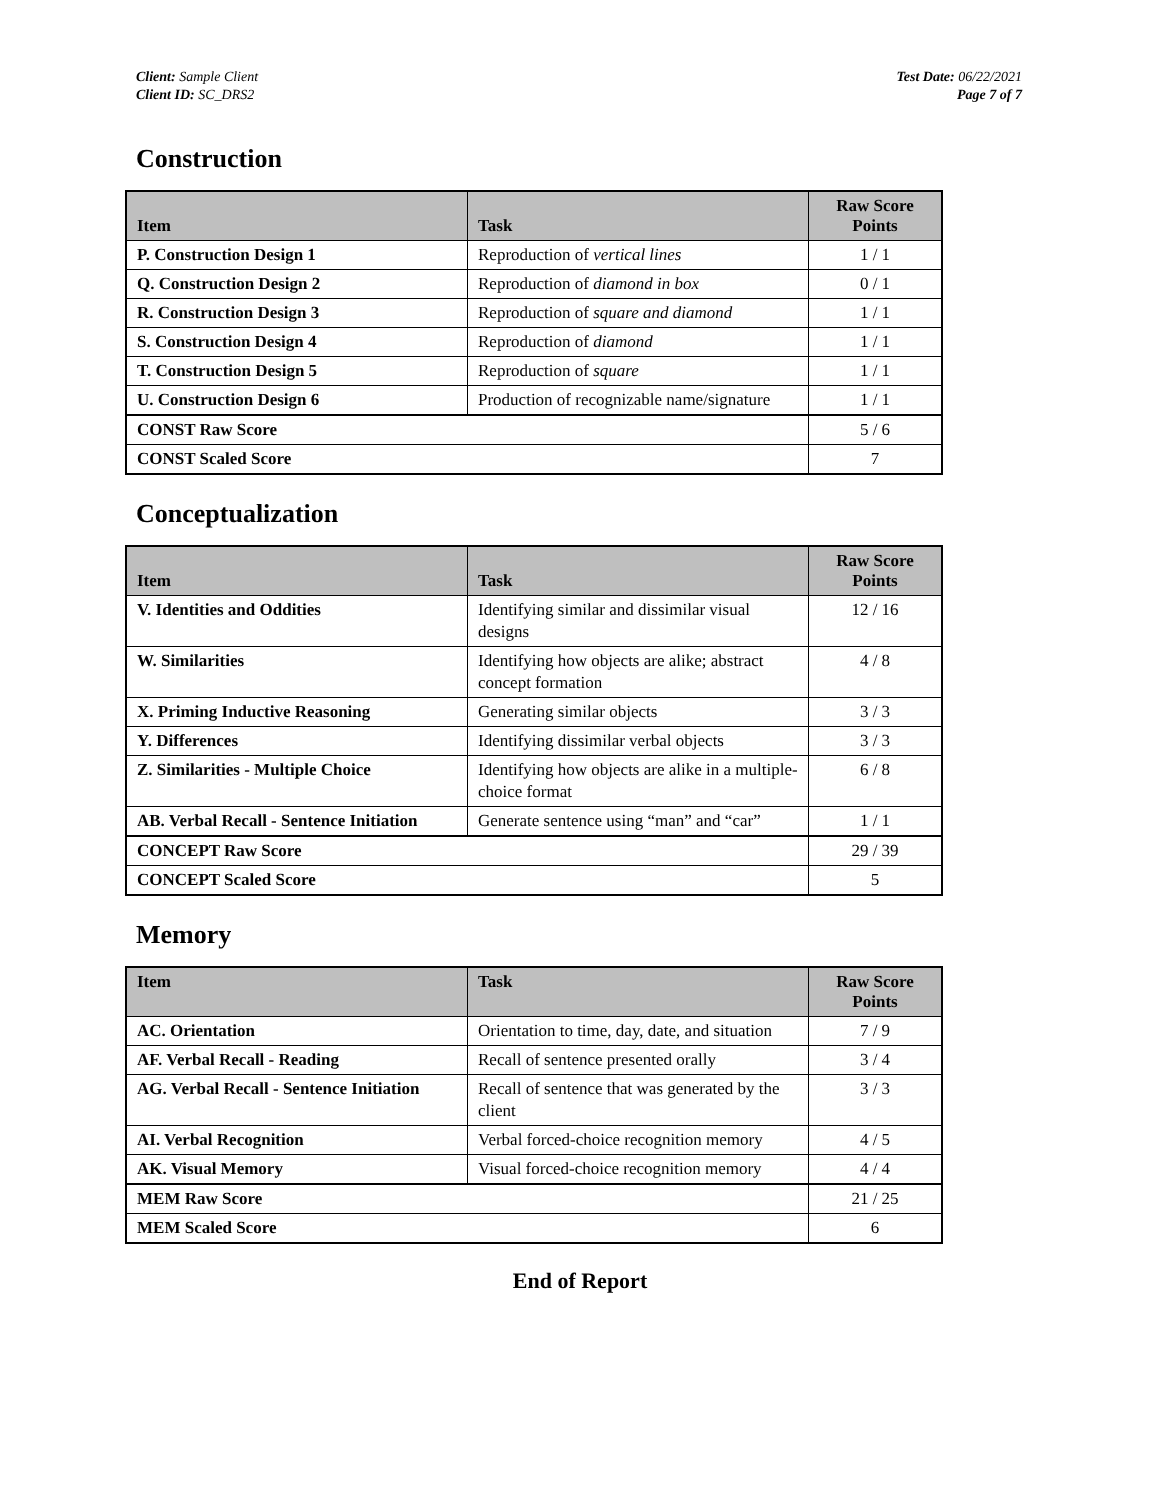Client: Sample Client
Client ID: SC_DRS2
Test Date: 06/22/2021
Page 7 of 7
Construction
| Item | Task | Raw Score Points |
| --- | --- | --- |
| P. Construction Design 1 | Reproduction of vertical lines | 1 / 1 |
| Q. Construction Design 2 | Reproduction of diamond in box | 0 / 1 |
| R. Construction Design 3 | Reproduction of square and diamond | 1 / 1 |
| S. Construction Design 4 | Reproduction of diamond | 1 / 1 |
| T. Construction Design 5 | Reproduction of square | 1 / 1 |
| U. Construction Design 6 | Production of recognizable name/signature | 1 / 1 |
| CONST Raw Score | | 5 / 6 |
| CONST Scaled Score | | 7 |
Conceptualization
| Item | Task | Raw Score Points |
| --- | --- | --- |
| V. Identities and Oddities | Identifying similar and dissimilar visual designs | 12 / 16 |
| W. Similarities | Identifying how objects are alike; abstract concept formation | 4 / 8 |
| X. Priming Inductive Reasoning | Generating similar objects | 3 / 3 |
| Y. Differences | Identifying dissimilar verbal objects | 3 / 3 |
| Z. Similarities - Multiple Choice | Identifying how objects are alike in a multiple-choice format | 6 / 8 |
| AB. Verbal Recall - Sentence Initiation | Generate sentence using “man” and “car” | 1 / 1 |
| CONCEPT Raw Score | | 29 / 39 |
| CONCEPT Scaled Score | | 5 |
Memory
| Item | Task | Raw Score Points |
| --- | --- | --- |
| AC. Orientation | Orientation to time, day, date, and situation | 7 / 9 |
| AF. Verbal Recall - Reading | Recall of sentence presented orally | 3 / 4 |
| AG. Verbal Recall - Sentence Initiation | Recall of sentence that was generated by the client | 3 / 3 |
| AI. Verbal Recognition | Verbal forced-choice recognition memory | 4 / 5 |
| AK. Visual Memory | Visual forced-choice recognition memory | 4 / 4 |
| MEM Raw Score | | 21 / 25 |
| MEM Scaled Score | | 6 |
End of Report